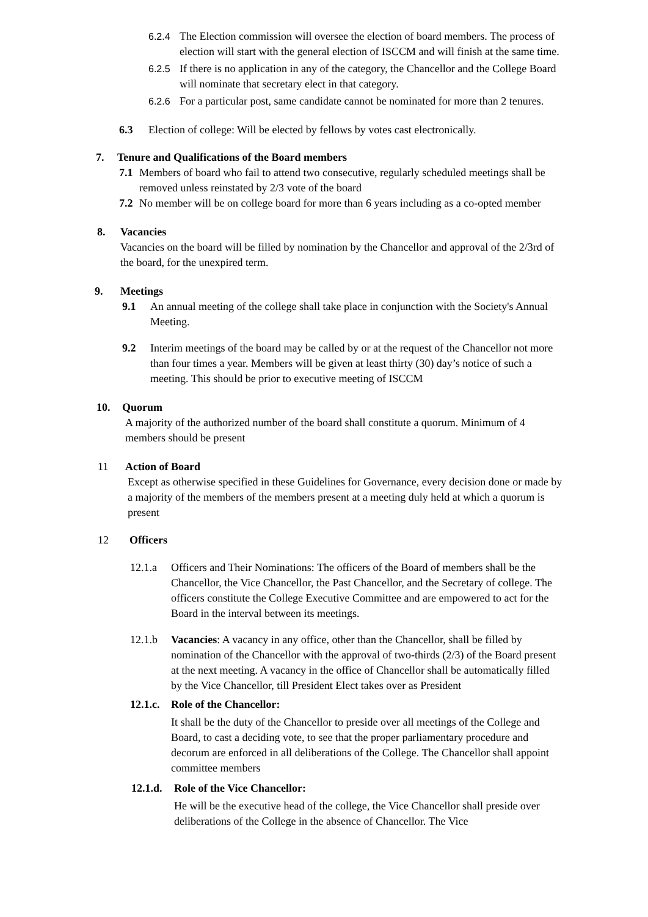6.2.4 The Election commission will oversee the election of board members. The process of election will start with the general election of ISCCM and will finish at the same time.
6.2.5 If there is no application in any of the category, the Chancellor and the College Board will nominate that secretary elect in that category.
6.2.6 For a particular post, same candidate cannot be nominated for more than 2 tenures.
6.3 Election of college: Will be elected by fellows by votes cast electronically.
7. Tenure and Qualifications of the Board members
7.1 Members of board who fail to attend two consecutive, regularly scheduled meetings shall be removed unless reinstated by 2/3 vote of the board
7.2 No member will be on college board for more than 6 years including as a co-opted member
8. Vacancies
Vacancies on the board will be filled by nomination by the Chancellor and approval of the 2/3rd of the board, for the unexpired term.
9. Meetings
9.1 An annual meeting of the college shall take place in conjunction with the Society's Annual Meeting.
9.2 Interim meetings of the board may be called by or at the request of the Chancellor not more than four times a year. Members will be given at least thirty (30) day’s notice of such a meeting. This should be prior to executive meeting of ISCCM
10. Quorum
A majority of the authorized number of the board shall constitute a quorum. Minimum of 4 members should be present
11 Action of Board
Except as otherwise specified in these Guidelines for Governance, every decision done or made by a majority of the members of the members present at a meeting duly held at which a quorum is present
12 Officers
12.1.a Officers and Their Nominations: The officers of the Board of members shall be the Chancellor, the Vice Chancellor, the Past Chancellor, and the Secretary of college. The officers constitute the College Executive Committee and are empowered to act for the Board in the interval between its meetings.
12.1.b Vacancies: A vacancy in any office, other than the Chancellor, shall be filled by nomination of the Chancellor with the approval of two-thirds (2/3) of the Board present at the next meeting. A vacancy in the office of Chancellor shall be automatically filled by the Vice Chancellor, till President Elect takes over as President
12.1.c. Role of the Chancellor:
It shall be the duty of the Chancellor to preside over all meetings of the College and Board, to cast a deciding vote, to see that the proper parliamentary procedure and decorum are enforced in all deliberations of the College. The Chancellor shall appoint committee members
12.1.d. Role of the Vice Chancellor:
He will be the executive head of the college, the Vice Chancellor shall preside over deliberations of the College in the absence of Chancellor. The Vice